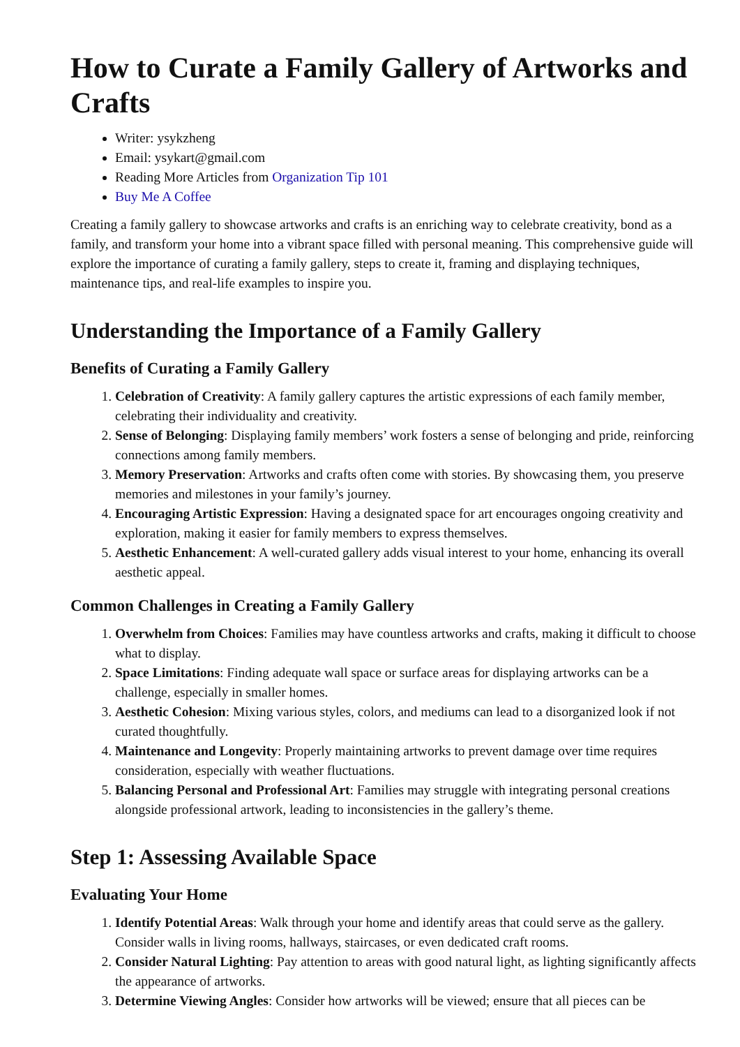How to Curate a Family Gallery of Artworks and Crafts
Writer: ysykzheng
Email: ysykart@gmail.com
Reading More Articles from Organization Tip 101
Buy Me A Coffee
Creating a family gallery to showcase artworks and crafts is an enriching way to celebrate creativity, bond as a family, and transform your home into a vibrant space filled with personal meaning. This comprehensive guide will explore the importance of curating a family gallery, steps to create it, framing and displaying techniques, maintenance tips, and real-life examples to inspire you.
Understanding the Importance of a Family Gallery
Benefits of Curating a Family Gallery
1. Celebration of Creativity: A family gallery captures the artistic expressions of each family member, celebrating their individuality and creativity.
2. Sense of Belonging: Displaying family members’ work fosters a sense of belonging and pride, reinforcing connections among family members.
3. Memory Preservation: Artworks and crafts often come with stories. By showcasing them, you preserve memories and milestones in your family’s journey.
4. Encouraging Artistic Expression: Having a designated space for art encourages ongoing creativity and exploration, making it easier for family members to express themselves.
5. Aesthetic Enhancement: A well-curated gallery adds visual interest to your home, enhancing its overall aesthetic appeal.
Common Challenges in Creating a Family Gallery
1. Overwhelm from Choices: Families may have countless artworks and crafts, making it difficult to choose what to display.
2. Space Limitations: Finding adequate wall space or surface areas for displaying artworks can be a challenge, especially in smaller homes.
3. Aesthetic Cohesion: Mixing various styles, colors, and mediums can lead to a disorganized look if not curated thoughtfully.
4. Maintenance and Longevity: Properly maintaining artworks to prevent damage over time requires consideration, especially with weather fluctuations.
5. Balancing Personal and Professional Art: Families may struggle with integrating personal creations alongside professional artwork, leading to inconsistencies in the gallery’s theme.
Step 1: Assessing Available Space
Evaluating Your Home
1. Identify Potential Areas: Walk through your home and identify areas that could serve as the gallery. Consider walls in living rooms, hallways, staircases, or even dedicated craft rooms.
2. Consider Natural Lighting: Pay attention to areas with good natural light, as lighting significantly affects the appearance of artworks.
3. Determine Viewing Angles: Consider how artworks will be viewed; ensure that all pieces can be